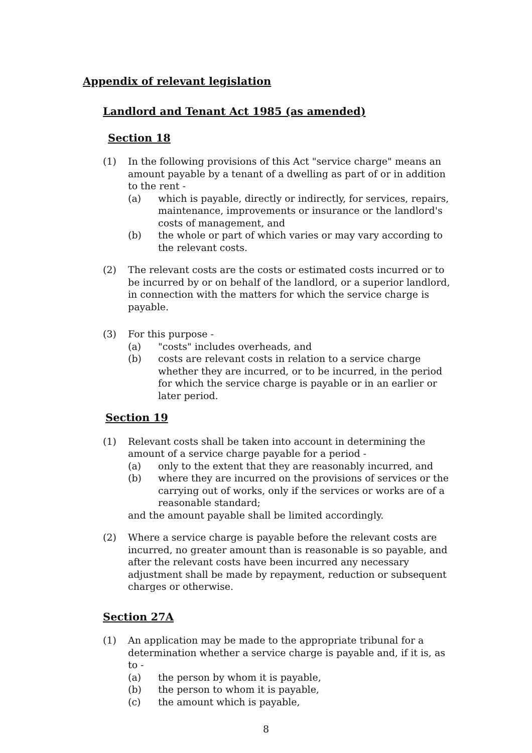Appendix of relevant legislation
Landlord and Tenant Act 1985 (as amended)
Section 18
(1) In the following provisions of this Act "service charge" means an amount payable by a tenant of a dwelling as part of or in addition to the rent -
(a) which is payable, directly or indirectly, for services, repairs, maintenance, improvements or insurance or the landlord's costs of management, and
(b) the whole or part of which varies or may vary according to the relevant costs.
(2) The relevant costs are the costs or estimated costs incurred or to be incurred by or on behalf of the landlord, or a superior landlord, in connection with the matters for which the service charge is payable.
(3) For this purpose -
(a) "costs" includes overheads, and
(b) costs are relevant costs in relation to a service charge whether they are incurred, or to be incurred, in the period for which the service charge is payable or in an earlier or later period.
Section 19
(1) Relevant costs shall be taken into account in determining the amount of a service charge payable for a period -
(a) only to the extent that they are reasonably incurred, and
(b) where they are incurred on the provisions of services or the carrying out of works, only if the services or works are of a reasonable standard;
and the amount payable shall be limited accordingly.
(2) Where a service charge is payable before the relevant costs are incurred, no greater amount than is reasonable is so payable, and after the relevant costs have been incurred any necessary adjustment shall be made by repayment, reduction or subsequent charges or otherwise.
Section 27A
(1) An application may be made to the appropriate tribunal for a determination whether a service charge is payable and, if it is, as to -
(a) the person by whom it is payable,
(b) the person to whom it is payable,
(c) the amount which is payable,
8